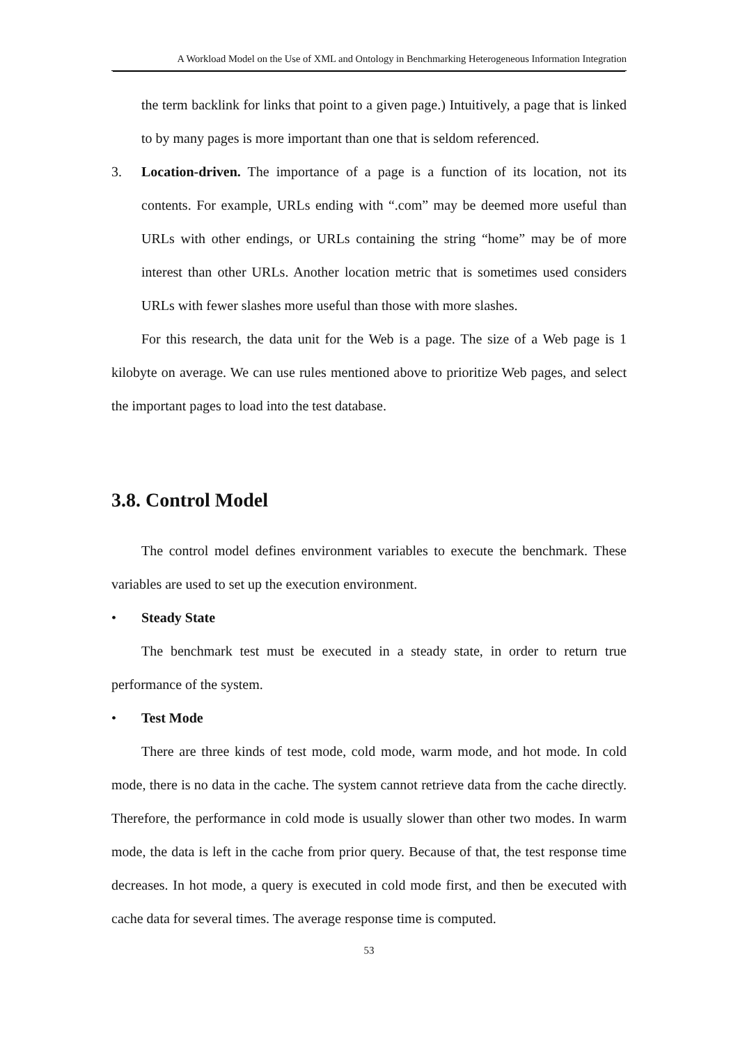A Workload Model on the Use of XML and Ontology in Benchmarking Heterogeneous Information Integration
the term backlink for links that point to a given page.) Intuitively, a page that is linked to by many pages is more important than one that is seldom referenced.
3. Location-driven. The importance of a page is a function of its location, not its contents. For example, URLs ending with “.com” may be deemed more useful than URLs with other endings, or URLs containing the string “home” may be of more interest than other URLs. Another location metric that is sometimes used considers URLs with fewer slashes more useful than those with more slashes.
For this research, the data unit for the Web is a page. The size of a Web page is 1 kilobyte on average. We can use rules mentioned above to prioritize Web pages, and select the important pages to load into the test database.
3.8. Control Model
The control model defines environment variables to execute the benchmark. These variables are used to set up the execution environment.
• Steady State
The benchmark test must be executed in a steady state, in order to return true performance of the system.
• Test Mode
There are three kinds of test mode, cold mode, warm mode, and hot mode. In cold mode, there is no data in the cache. The system cannot retrieve data from the cache directly. Therefore, the performance in cold mode is usually slower than other two modes. In warm mode, the data is left in the cache from prior query. Because of that, the test response time decreases. In hot mode, a query is executed in cold mode first, and then be executed with cache data for several times. The average response time is computed.
53